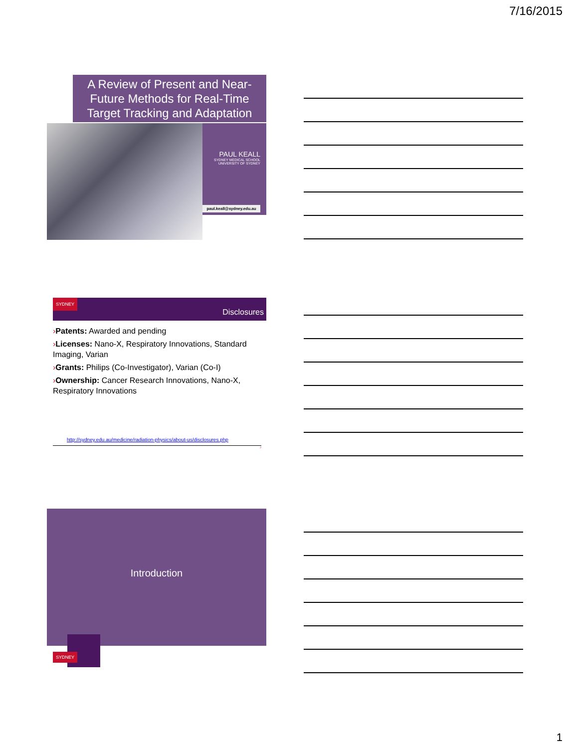7/16/2015
A Review of Present and Near-Future Methods for Real-Time Target Tracking and Adaptation
PAUL KEALL
SYDNEY MEDICAL SCHOOL
UNIVERSITY OF SYDNEY
paul.keall@sydney.edu.au
SYDNEY
Disclosures
›Patents: Awarded and pending
›Licenses: Nano-X, Respiratory Innovations, Standard Imaging, Varian
›Grants: Philips (Co-Investigator), Varian (Co-I)
›Ownership: Cancer Research Innovations, Nano-X, Respiratory Innovations
http://sydney.edu.au/medicine/radiation-physics/about-us/disclosures.php
2
Introduction
SYDNEY
1